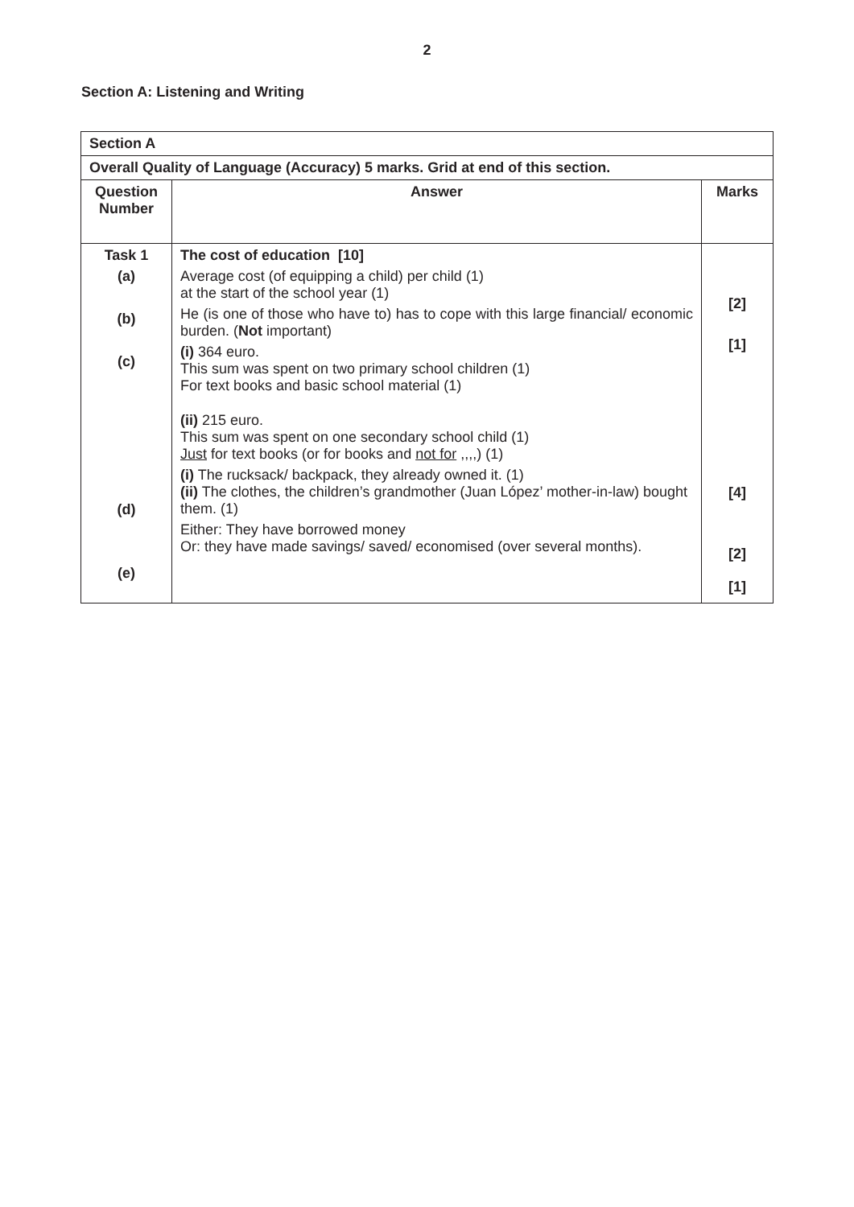2
Section A: Listening and Writing
| Section A | | |
| --- | --- | --- |
| Overall Quality of Language (Accuracy) 5 marks. Grid at end of this section. | | |
| Question Number | Answer | Marks |
| Task 1 (a) (b) (c) (d) (e) | The cost of education [10] Average cost (of equipping a child) per child (1) at the start of the school year (1) He (is one of those who have to) has to cope with this large financial/ economic burden. ( Not important) (i) 364 euro. This sum was spent on two primary school children (1) For text books and basic school material (1) (ii) 215 euro. This sum was spent on one secondary school child (1) Just for text books (or for books and not for ,,,,) (1) (i) The rucksack/ backpack, they already owned it. (1) (ii) The clothes, the children’s grandmother (Juan López’ mother-in-law) bought them. (1) Either: They have borrowed money Or: they have made savings/ saved/ economised (over several months). | [2] [1] [4] [2] [1] |